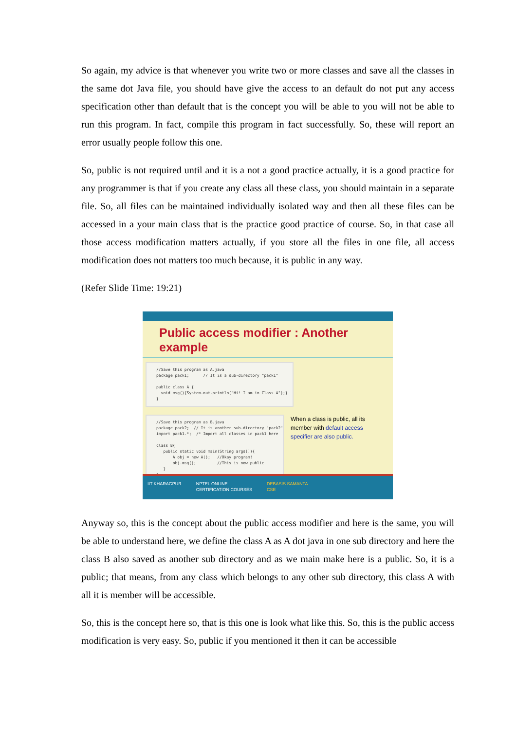So again, my advice is that whenever you write two or more classes and save all the classes in the same dot Java file, you should have give the access to an default do not put any access specification other than default that is the concept you will be able to you will not be able to run this program. In fact, compile this program in fact successfully. So, these will report an error usually people follow this one.
So, public is not required until and it is a not a good practice actually, it is a good practice for any programmer is that if you create any class all these class, you should maintain in a separate file. So, all files can be maintained individually isolated way and then all these files can be accessed in a your main class that is the practice good practice of course. So, in that case all those access modification matters actually, if you store all the files in one file, all access modification does not matters too much because, it is public in any way.
(Refer Slide Time: 19:21)
Public access modifier : Another example
//Save this program as A.java package pack1; // It is a sub-directory "pack1" public class A { void msg(){System.out.println("Hi! I am in Class A");} }
//Save this program as B.java package pack2; // It is another sub-directory "pack2" import pack1.*; /* Import all classes in pack1 here class B{ public static void main(String args[]){ A obj = new A(); //Okay program! obj.msg(); //This is now public } }
When a class is public, all its member with default access specifier are also public.
IIT KHARAGPUR NPTEL ONLINE
CERTIFICATION COURSES DEBASIS SAMANTA
CSE
Anyway so, this is the concept about the public access modifier and here is the same, you will be able to understand here, we define the class A as A dot java in one sub directory and here the class B also saved as another sub directory and as we main make here is a public. So, it is a public; that means, from any class which belongs to any other sub directory, this class A with all it is member will be accessible.
So, this is the concept here so, that is this one is look what like this. So, this is the public access modification is very easy. So, public if you mentioned it then it can be accessible